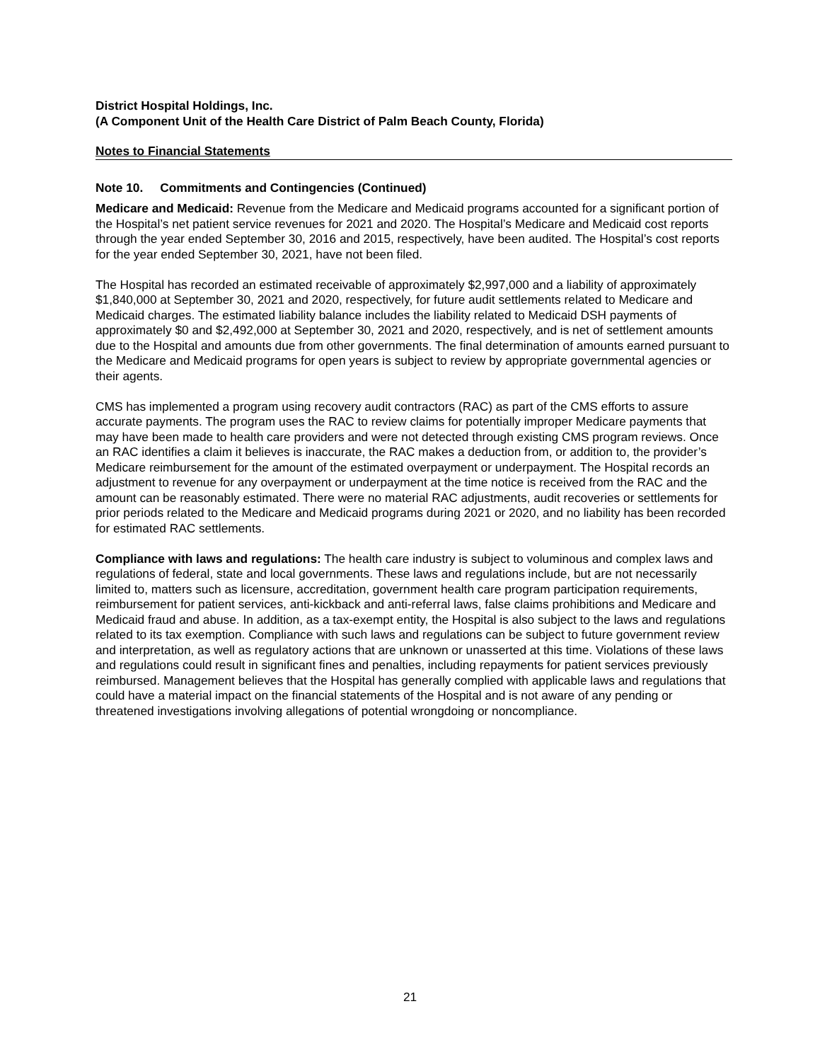District Hospital Holdings, Inc.
(A Component Unit of the Health Care District of Palm Beach County, Florida)
Notes to Financial Statements
Note 10. Commitments and Contingencies (Continued)
Medicare and Medicaid: Revenue from the Medicare and Medicaid programs accounted for a significant portion of the Hospital’s net patient service revenues for 2021 and 2020. The Hospital’s Medicare and Medicaid cost reports through the year ended September 30, 2016 and 2015, respectively, have been audited. The Hospital’s cost reports for the year ended September 30, 2021, have not been filed.
The Hospital has recorded an estimated receivable of approximately $2,997,000 and a liability of approximately $1,840,000 at September 30, 2021 and 2020, respectively, for future audit settlements related to Medicare and Medicaid charges. The estimated liability balance includes the liability related to Medicaid DSH payments of approximately $0 and $2,492,000 at September 30, 2021 and 2020, respectively, and is net of settlement amounts due to the Hospital and amounts due from other governments. The final determination of amounts earned pursuant to the Medicare and Medicaid programs for open years is subject to review by appropriate governmental agencies or their agents.
CMS has implemented a program using recovery audit contractors (RAC) as part of the CMS efforts to assure accurate payments. The program uses the RAC to review claims for potentially improper Medicare payments that may have been made to health care providers and were not detected through existing CMS program reviews. Once an RAC identifies a claim it believes is inaccurate, the RAC makes a deduction from, or addition to, the provider’s Medicare reimbursement for the amount of the estimated overpayment or underpayment. The Hospital records an adjustment to revenue for any overpayment or underpayment at the time notice is received from the RAC and the amount can be reasonably estimated. There were no material RAC adjustments, audit recoveries or settlements for prior periods related to the Medicare and Medicaid programs during 2021 or 2020, and no liability has been recorded for estimated RAC settlements.
Compliance with laws and regulations: The health care industry is subject to voluminous and complex laws and regulations of federal, state and local governments. These laws and regulations include, but are not necessarily limited to, matters such as licensure, accreditation, government health care program participation requirements, reimbursement for patient services, anti-kickback and anti-referral laws, false claims prohibitions and Medicare and Medicaid fraud and abuse. In addition, as a tax-exempt entity, the Hospital is also subject to the laws and regulations related to its tax exemption. Compliance with such laws and regulations can be subject to future government review and interpretation, as well as regulatory actions that are unknown or unasserted at this time. Violations of these laws and regulations could result in significant fines and penalties, including repayments for patient services previously reimbursed. Management believes that the Hospital has generally complied with applicable laws and regulations that could have a material impact on the financial statements of the Hospital and is not aware of any pending or threatened investigations involving allegations of potential wrongdoing or noncompliance.
21